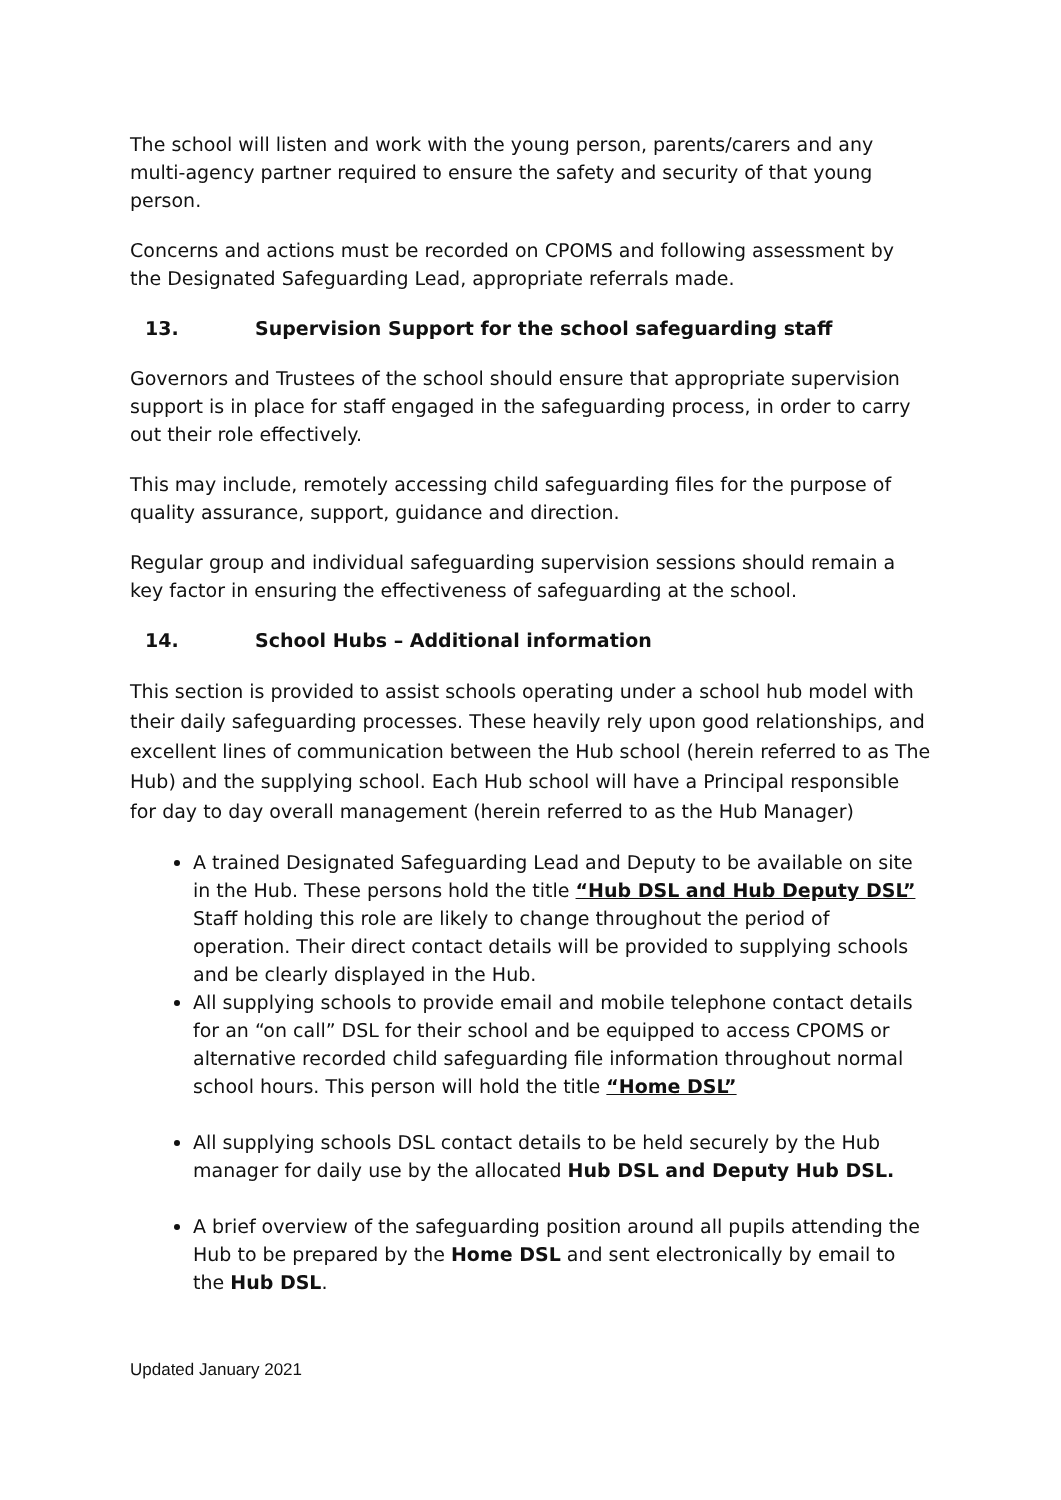The school will listen and work with the young person, parents/carers and any multi-agency partner required to ensure the safety and security of that young person.
Concerns and actions must be recorded on CPOMS and following assessment by the Designated Safeguarding Lead, appropriate referrals made.
13. Supervision Support for the school safeguarding staff
Governors and Trustees of the school should ensure that appropriate supervision support is in place for staff engaged in the safeguarding process, in order to carry out their role effectively.
This may include, remotely accessing child safeguarding files for the purpose of quality assurance, support, guidance and direction.
Regular group and individual safeguarding supervision sessions should remain a key factor in ensuring the effectiveness of safeguarding at the school.
14. School Hubs – Additional information
This section is provided to assist schools operating under a school hub model with their daily safeguarding processes. These heavily rely upon good relationships, and excellent lines of communication between the Hub school (herein referred to as The Hub) and the supplying school. Each Hub school will have a Principal responsible for day to day overall management (herein referred to as the Hub Manager)
A trained Designated Safeguarding Lead and Deputy to be available on site in the Hub. These persons hold the title “Hub DSL and Hub Deputy DSL” Staff holding this role are likely to change throughout the period of operation. Their direct contact details will be provided to supplying schools and be clearly displayed in the Hub.
All supplying schools to provide email and mobile telephone contact details for an “on call” DSL for their school and be equipped to access CPOMS or alternative recorded child safeguarding file information throughout normal school hours. This person will hold the title “Home DSL”
All supplying schools DSL contact details to be held securely by the Hub manager for daily use by the allocated Hub DSL and Deputy Hub DSL.
A brief overview of the safeguarding position around all pupils attending the Hub to be prepared by the Home DSL and sent electronically by email to the Hub DSL.
Updated January 2021